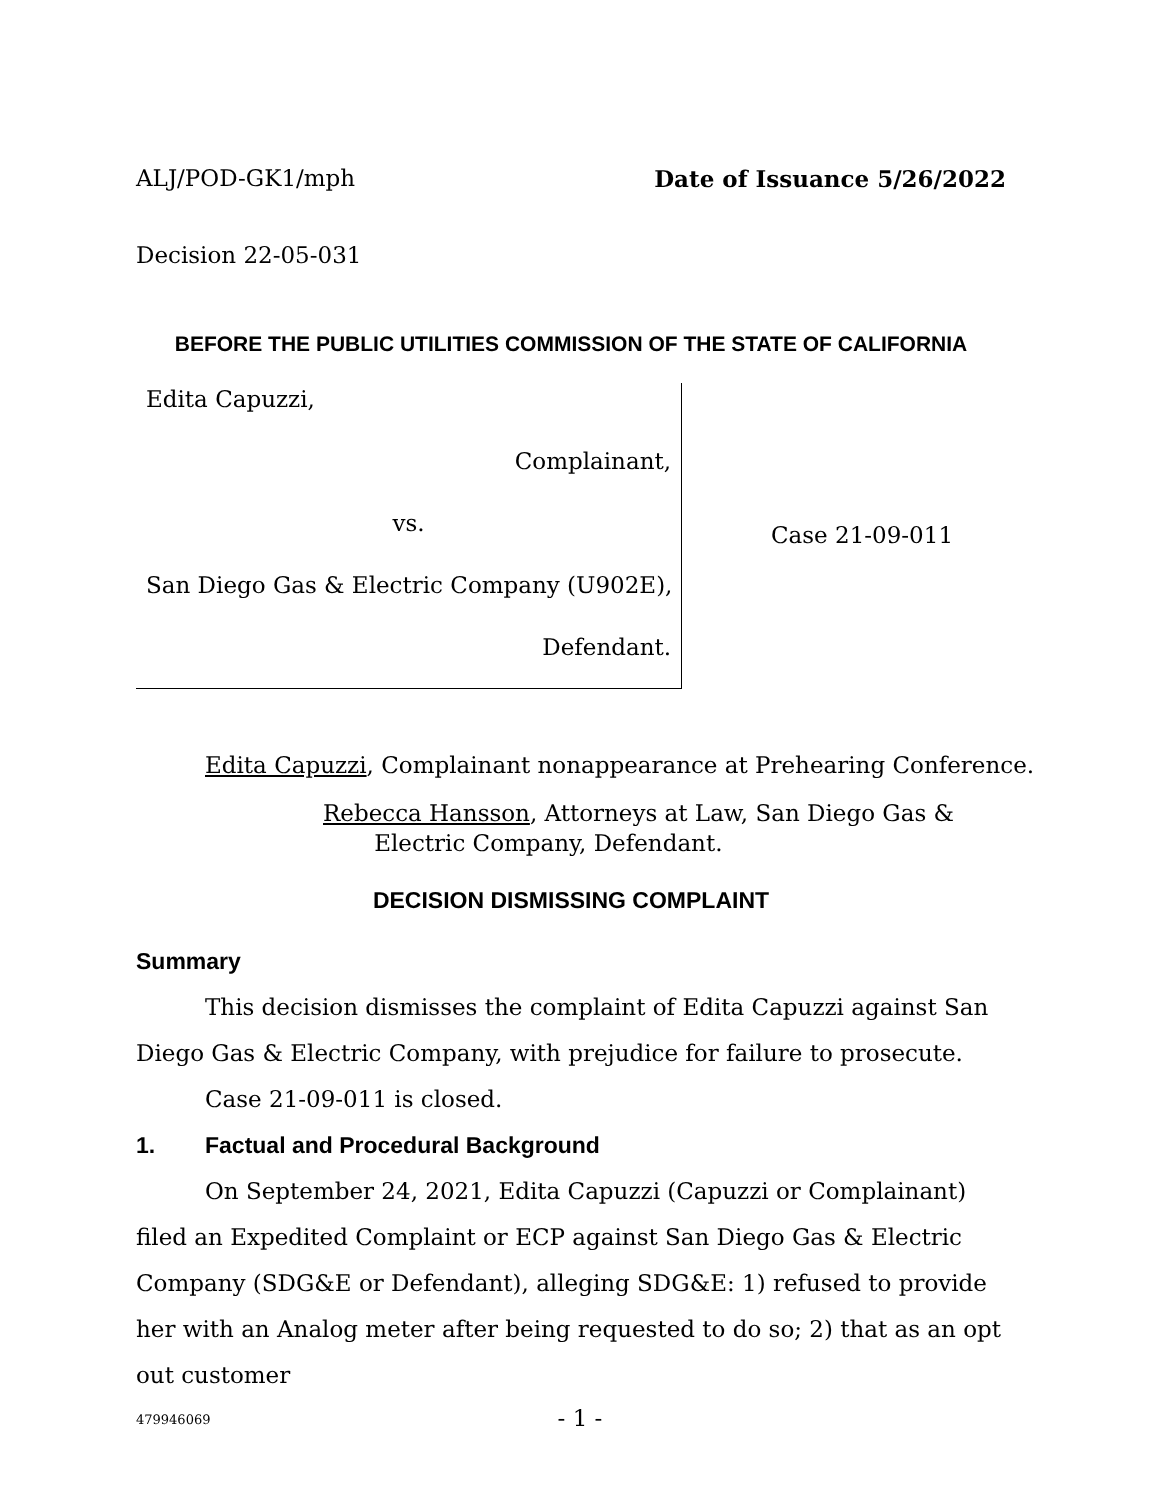ALJ/POD-GK1/mph Date of Issuance 5/26/2022
Decision 22-05-031
BEFORE THE PUBLIC UTILITIES COMMISSION OF THE STATE OF CALIFORNIA
Edita Capuzzi,
Complainant,
vs.
San Diego Gas & Electric Company (U902E),
Defendant.
Case 21-09-011
Edita Capuzzi, Complainant nonappearance at Prehearing Conference.
Rebecca Hansson, Attorneys at Law, San Diego Gas &
Electric Company, Defendant.
DECISION DISMISSING COMPLAINT
Summary
This decision dismisses the complaint of Edita Capuzzi against San Diego Gas & Electric Company, with prejudice for failure to prosecute.
Case 21-09-011 is closed.
1. Factual and Procedural Background
On September 24, 2021, Edita Capuzzi (Capuzzi or Complainant) filed an Expedited Complaint or ECP against San Diego Gas & Electric Company (SDG&E or Defendant), alleging SDG&E: 1) refused to provide her with an Analog meter after being requested to do so; 2) that as an opt out customer
479946069
- 1 -